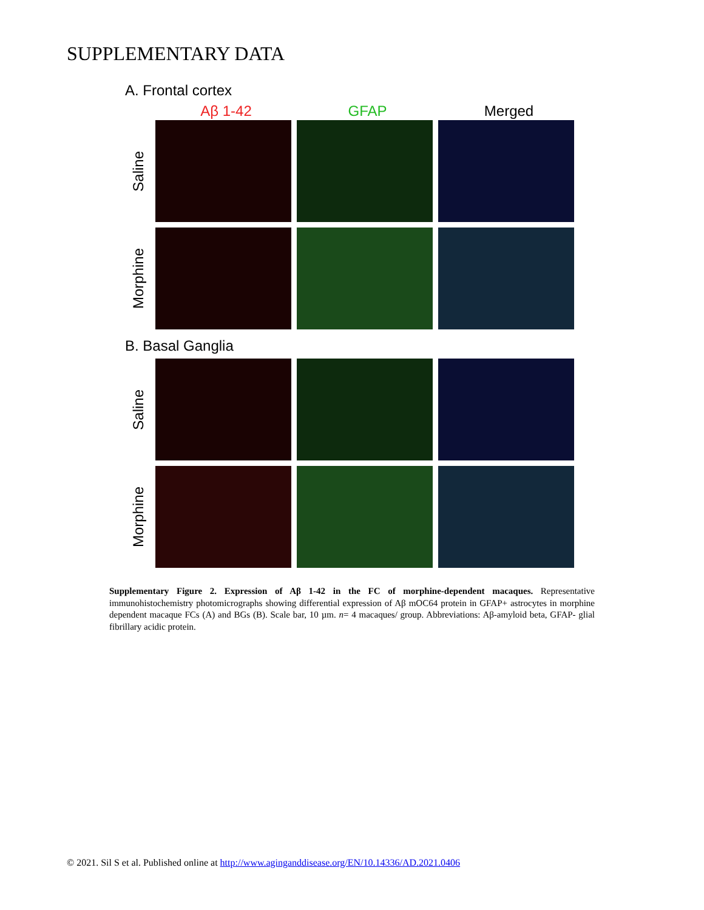SUPPLEMENTARY DATA
A. Frontal cortex
Aβ 1-42 GFAP Merged
Saline
Morphine
B. Basal Ganglia
Saline
Morphine
Supplementary Figure 2. Expression of Aβ 1-42 in the FC of morphine-dependent macaques. Representative immunohistochemistry photomicrographs showing differential expression of Aβ mOC64 protein in GFAP+ astrocytes in morphine dependent macaque FCs (A) and BGs (B). Scale bar, 10 µm. n= 4 macaques/ group. Abbreviations: Aβ-amyloid beta, GFAP- glial fibrillary acidic protein.
© 2021. Sil S et al. Published online at http://www.aginganddisease.org/EN/10.14336/AD.2021.0406